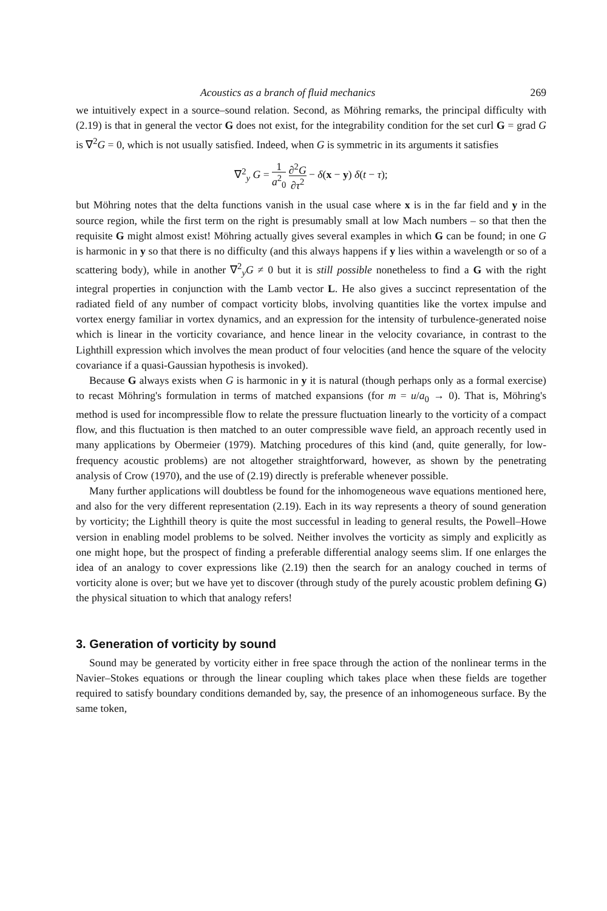Acoustics as a branch of fluid mechanics 269
we intuitively expect in a source–sound relation. Second, as Möhring remarks, the principal difficulty with (2.19) is that in general the vector G does not exist, for the integrability condition for the set curl G = grad G is ∇<sup>2</sup>G = 0, which is not usually satisfied. Indeed, when G is symmetric in its arguments it satisfies
∇<sup>2</sup><sub>y</sub> G = 1 a<sup>2</sup><sub>0</sub> ∂<sup>2</sup>G ∂τ<sup>2</sup> − δ(x − y) δ(t − τ);
but Möhring notes that the delta functions vanish in the usual case where x is in the far field and y in the source region, while the first term on the right is presumably small at low Mach numbers – so that then the requisite G might almost exist! Möhring actually gives several examples in which G can be found; in one G is harmonic in y so that there is no difficulty (and this always happens if y lies within a wavelength or so of a scattering body), while in another ∇<sup>2</sup><sub>y</sub>G ≠ 0 but it is still possible nonetheless to find a G with the right integral properties in conjunction with the Lamb vector L. He also gives a succinct representation of the radiated field of any number of compact vorticity blobs, involving quantities like the vortex impulse and vortex energy familiar in vortex dynamics, and an expression for the intensity of turbulence-generated noise which is linear in the vorticity covariance, and hence linear in the velocity covariance, in contrast to the Lighthill expression which involves the mean product of four velocities (and hence the square of the velocity covariance if a quasi-Gaussian hypothesis is invoked).
Because G always exists when G is harmonic in y it is natural (though perhaps only as a formal exercise) to recast Möhring's formulation in terms of matched expansions (for m = u/a<sub>0</sub> → 0). That is, Möhring's method is used for incompressible flow to relate the pressure fluctuation linearly to the vorticity of a compact flow, and this fluctuation is then matched to an outer compressible wave field, an approach recently used in many applications by Obermeier (1979). Matching procedures of this kind (and, quite generally, for low-frequency acoustic problems) are not altogether straightforward, however, as shown by the penetrating analysis of Crow (1970), and the use of (2.19) directly is preferable whenever possible.
Many further applications will doubtless be found for the inhomogeneous wave equations mentioned here, and also for the very different representation (2.19). Each in its way represents a theory of sound generation by vorticity; the Lighthill theory is quite the most successful in leading to general results, the Powell–Howe version in enabling model problems to be solved. Neither involves the vorticity as simply and explicitly as one might hope, but the prospect of finding a preferable differential analogy seems slim. If one enlarges the idea of an analogy to cover expressions like (2.19) then the search for an analogy couched in terms of vorticity alone is over; but we have yet to discover (through study of the purely acoustic problem defining G) the physical situation to which that analogy refers!
3. Generation of vorticity by sound
Sound may be generated by vorticity either in free space through the action of the nonlinear terms in the Navier–Stokes equations or through the linear coupling which takes place when these fields are together required to satisfy boundary conditions demanded by, say, the presence of an inhomogeneous surface. By the same token,